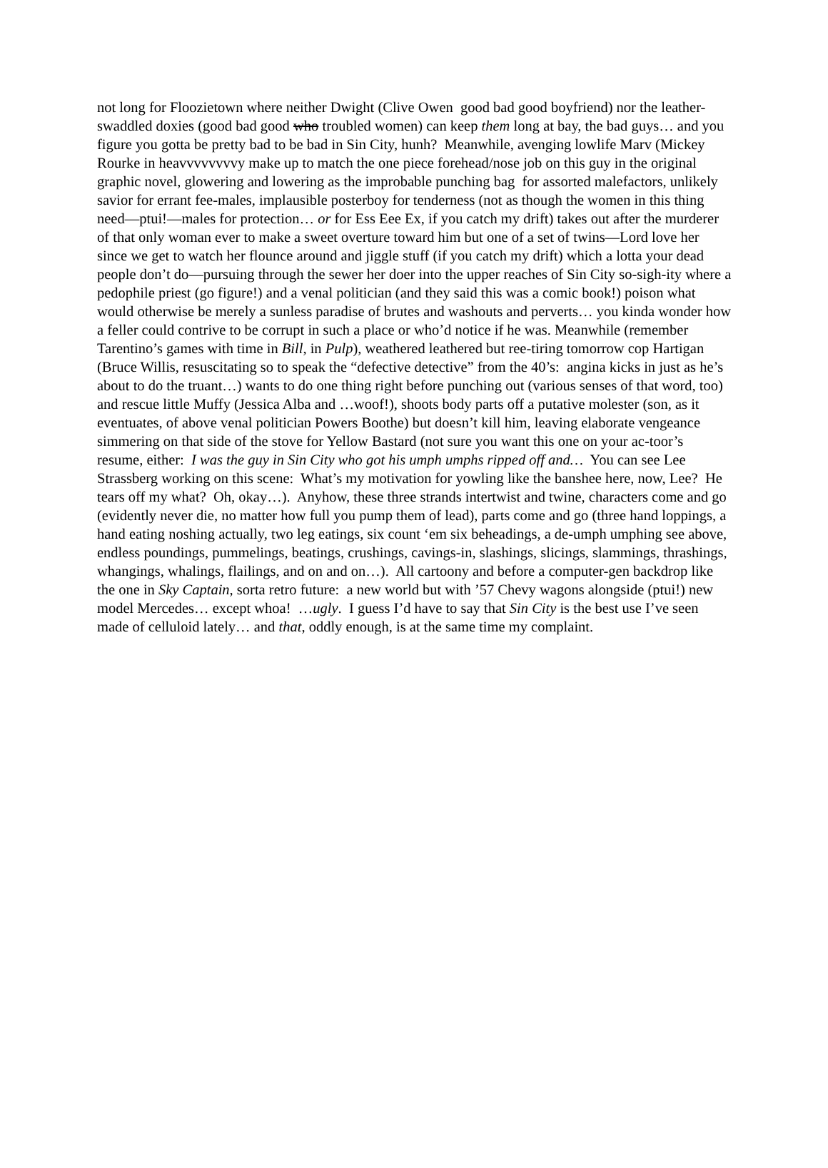not long for Floozietown where neither Dwight (Clive Owen good bad good boyfriend) nor the leather-swaddled doxies (good bad good who troubled women) can keep them long at bay, the bad guys… and you figure you gotta be pretty bad to be bad in Sin City, hunh? Meanwhile, avenging lowlife Marv (Mickey Rourke in heavvvvvvvvy make up to match the one piece forehead/nose job on this guy in the original graphic novel, glowering and lowering as the improbable punching bag for assorted malefactors, unlikely savior for errant fee-males, implausible posterboy for tenderness (not as though the women in this thing need—ptui!—males for protection… or for Ess Eee Ex, if you catch my drift) takes out after the murderer of that only woman ever to make a sweet overture toward him but one of a set of twins—Lord love her since we get to watch her flounce around and jiggle stuff (if you catch my drift) which a lotta your dead people don’t do—pursuing through the sewer her doer into the upper reaches of Sin City so-sigh-ity where a pedophile priest (go figure!) and a venal politician (and they said this was a comic book!) poison what would otherwise be merely a sunless paradise of brutes and washouts and perverts… you kinda wonder how a feller could contrive to be corrupt in such a place or who’d notice if he was. Meanwhile (remember Tarentino’s games with time in Bill, in Pulp), weathered leathered but ree-tiring tomorrow cop Hartigan (Bruce Willis, resuscitating so to speak the “defective detective” from the 40’s: angina kicks in just as he’s about to do the truant…) wants to do one thing right before punching out (various senses of that word, too) and rescue little Muffy (Jessica Alba and …woof!), shoots body parts off a putative molester (son, as it eventuates, of above venal politician Powers Boothe) but doesn’t kill him, leaving elaborate vengeance simmering on that side of the stove for Yellow Bastard (not sure you want this one on your ac-toor’s resume, either: I was the guy in Sin City who got his umph umphs ripped off and… You can see Lee Strassberg working on this scene: What’s my motivation for yowling like the banshee here, now, Lee? He tears off my what? Oh, okay…). Anyhow, these three strands intertwist and twine, characters come and go (evidently never die, no matter how full you pump them of lead), parts come and go (three hand loppings, a hand eating noshing actually, two leg eatings, six count ‘em six beheadings, a de-umph umphing see above, endless poundings, pummelings, beatings, crushings, cavings-in, slashings, slicings, slammings, thrashings, whangings, whalings, flailings, and on and on…). All cartoony and before a computer-gen backdrop like the one in Sky Captain, sorta retro future: a new world but with ’57 Chevy wagons alongside (ptui!) new model Mercedes… except whoa! …ugly. I guess I’d have to say that Sin City is the best use I’ve seen made of celluloid lately… and that, oddly enough, is at the same time my complaint.